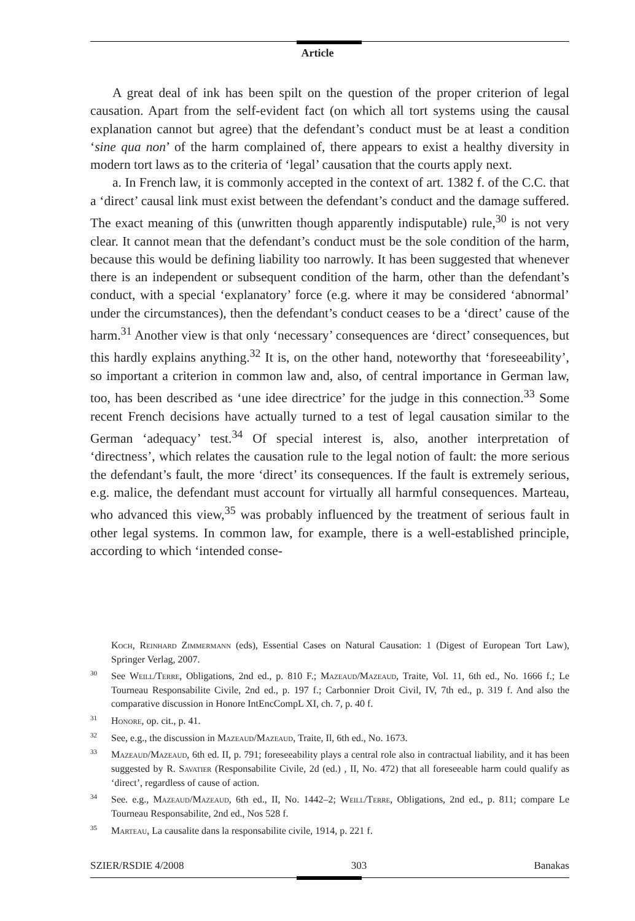Article
A great deal of ink has been spilt on the question of the proper criterion of legal causation. Apart from the self-evident fact (on which all tort systems using the causal explanation cannot but agree) that the defendant’s conduct must be at least a condition ‘sine qua non’ of the harm complained of, there appears to exist a healthy diversity in modern tort laws as to the criteria of ‘legal’ causation that the courts apply next.
a. In French law, it is commonly accepted in the context of art. 1382 f. of the C.C. that a ‘direct’ causal link must exist between the defendant’s conduct and the damage suffered. The exact meaning of this (unwritten though apparently indisputable) rule,<sup>30</sup> is not very clear. It cannot mean that the defendant’s conduct must be the sole condition of the harm, because this would be defining liability too narrowly. It has been suggested that whenever there is an independent or subsequent condition of the harm, other than the defendant’s conduct, with a special ‘explanatory’ force (e.g. where it may be considered ‘abnormal’ under the circumstances), then the defendant’s conduct ceases to be a ‘direct’ cause of the harm.<sup>31</sup> Another view is that only ‘necessary’ consequences are ‘direct’ consequences, but this hardly explains anything.<sup>32</sup> It is, on the other hand, noteworthy that ‘foreseeability’, so important a criterion in common law and, also, of central importance in German law, too, has been described as ‘une idee directrice’ for the judge in this connection.<sup>33</sup> Some recent French decisions have actually turned to a test of legal causation similar to the German ‘adequacy’ test.<sup>34</sup> Of special interest is, also, another interpretation of ‘directness’, which relates the causation rule to the legal notion of fault: the more serious the defendant’s fault, the more ‘direct’ its consequences. If the fault is extremely serious, e.g. malice, the defendant must account for virtually all harmful consequences. Marteau, who advanced this view,<sup>35</sup> was probably influenced by the treatment of serious fault in other legal systems. In common law, for example, there is a well-established principle, according to which ‘intended conse-
Koch, Reinhard Zimmermann (eds), Essential Cases on Natural Causation: 1 (Digest of European Tort Law), Springer Verlag, 2007.
<sup>30</sup> See Weill/Terre, Obligations, 2nd ed., p. 810 F.; Mazeaud/Mazeaud, Traite, Vol. 11, 6th ed., No. 1666 f.; Le Tourneau Responsabilite Civile, 2nd ed., p. 197 f.; Carbonnier Droit Civil, IV, 7th ed., p. 319 f. And also the comparative discussion in Honore IntEncCompL XI, ch. 7, p. 40 f.
<sup>31</sup> Honore, op. cit., p. 41.
<sup>32</sup> See, e.g., the discussion in Mazeaud/Mazeaud, Traite, Il, 6th ed., No. 1673.
<sup>33</sup> Mazeaud/Mazeaud, 6th ed. II, p. 791; foreseeability plays a central role also in contractual liability, and it has been suggested by R. Savatier (Responsabilite Civile, 2d (ed.) , II, No. 472) that all foreseeable harm could qualify as ‘direct’, regardless of cause of action.
<sup>34</sup> See. e.g., Mazeaud/Mazeaud, 6th ed., II, No. 1442–2; Weill/Terre, Obligations, 2nd ed., p. 811; compare Le Tourneau Responsabilite, 2nd ed., Nos 528 f.
<sup>35</sup> Marteau, La causalite dans la responsabilite civile, 1914, p. 221 f.
SZIER/RSDIE 4/2008 303 Banakas